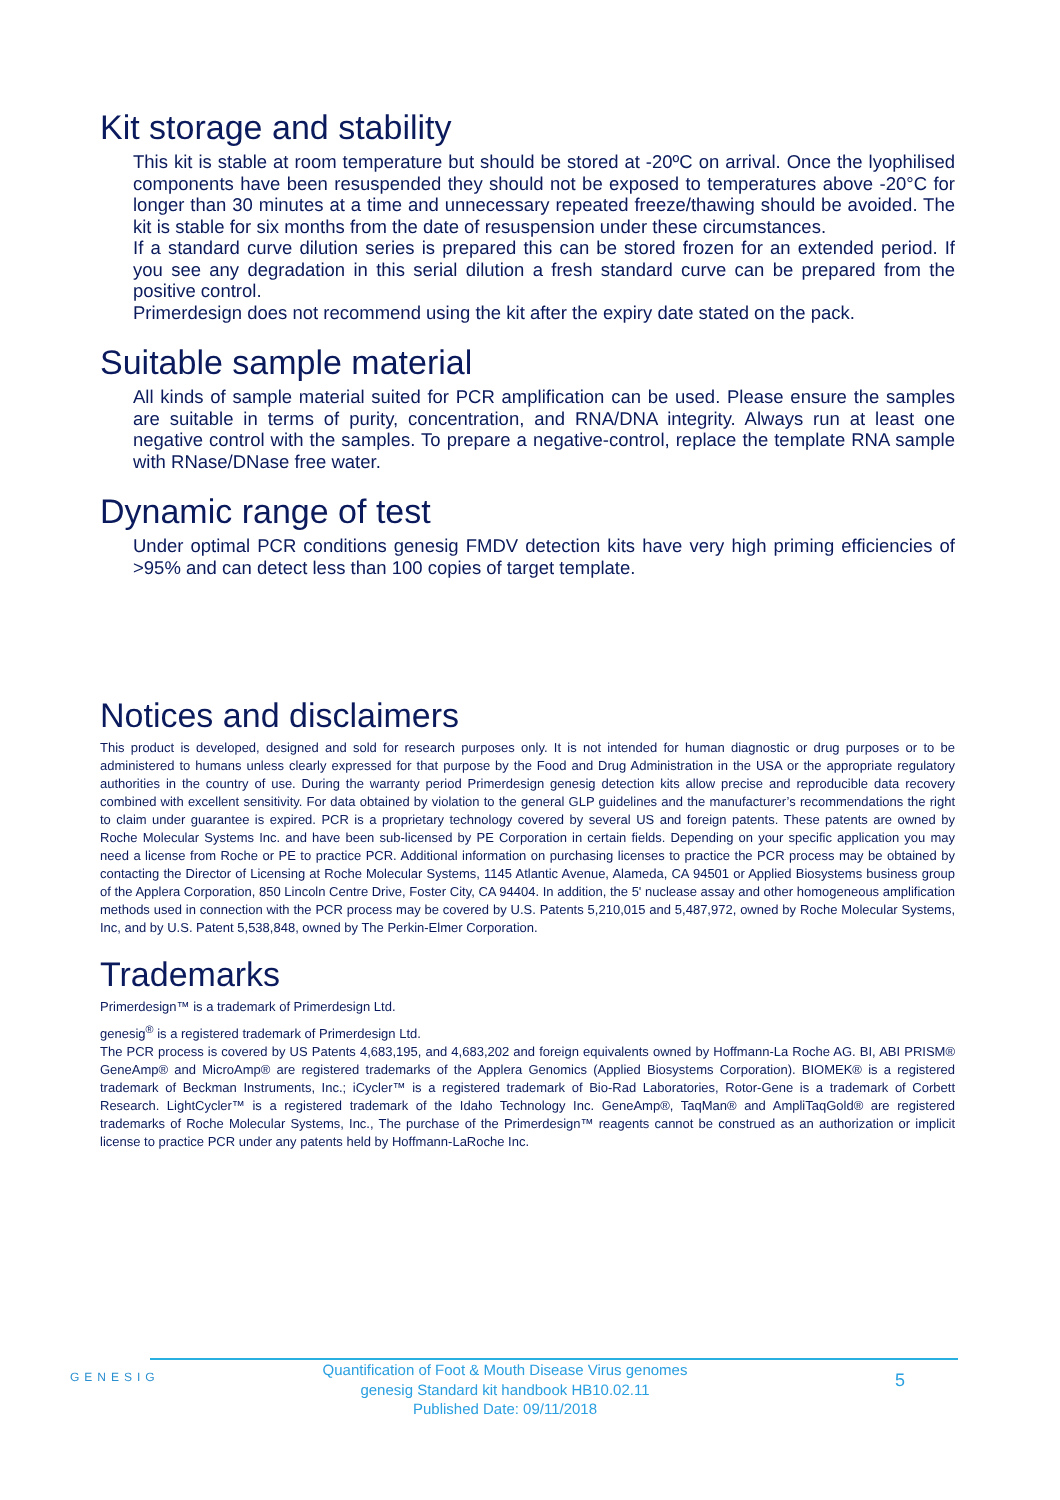Kit storage and stability
This kit is stable at room temperature but should be stored at -20ºC on arrival. Once the lyophilised components have been resuspended they should not be exposed to temperatures above -20°C for longer than 30 minutes at a time and unnecessary repeated freeze/thawing should be avoided. The kit is stable for six months from the date of resuspension under these circumstances.
If a standard curve dilution series is prepared this can be stored frozen for an extended period. If you see any degradation in this serial dilution a fresh standard curve can be prepared from the positive control.
Primerdesign does not recommend using the kit after the expiry date stated on the pack.
Suitable sample material
All kinds of sample material suited for PCR amplification can be used. Please ensure the samples are suitable in terms of purity, concentration, and RNA/DNA integrity. Always run at least one negative control with the samples. To prepare a negative-control, replace the template RNA sample with RNase/DNase free water.
Dynamic range of test
Under optimal PCR conditions genesig FMDV detection kits have very high priming efficiencies of >95% and can detect less than 100 copies of target template.
Notices and disclaimers
This product is developed, designed and sold for research purposes only. It is not intended for human diagnostic or drug purposes or to be administered to humans unless clearly expressed for that purpose by the Food and Drug Administration in the USA or the appropriate regulatory authorities in the country of use. During the warranty period Primerdesign genesig detection kits allow precise and reproducible data recovery combined with excellent sensitivity. For data obtained by violation to the general GLP guidelines and the manufacturer’s recommendations the right to claim under guarantee is expired. PCR is a proprietary technology covered by several US and foreign patents. These patents are owned by Roche Molecular Systems Inc. and have been sub-licensed by PE Corporation in certain fields. Depending on your specific application you may need a license from Roche or PE to practice PCR. Additional information on purchasing licenses to practice the PCR process may be obtained by contacting the Director of Licensing at Roche Molecular Systems, 1145 Atlantic Avenue, Alameda, CA 94501 or Applied Biosystems business group of the Applera Corporation, 850 Lincoln Centre Drive, Foster City, CA 94404. In addition, the 5' nuclease assay and other homogeneous amplification methods used in connection with the PCR process may be covered by U.S. Patents 5,210,015 and 5,487,972, owned by Roche Molecular Systems, Inc, and by U.S. Patent 5,538,848, owned by The Perkin-Elmer Corporation.
Trademarks
Primerdesign™ is a trademark of Primerdesign Ltd.
genesig<sup>®</sup> is a registered trademark of Primerdesign Ltd.
The PCR process is covered by US Patents 4,683,195, and 4,683,202 and foreign equivalents owned by Hoffmann-La Roche AG. BI, ABI PRISM® GeneAmp® and MicroAmp® are registered trademarks of the Applera Genomics (Applied Biosystems Corporation). BIOMEK® is a registered trademark of Beckman Instruments, Inc.; iCycler™ is a registered trademark of Bio-Rad Laboratories, Rotor-Gene is a trademark of Corbett Research. LightCycler™ is a registered trademark of the Idaho Technology Inc. GeneAmp®, TaqMan® and AmpliTaqGold® are registered trademarks of Roche Molecular Systems, Inc., The purchase of the Primerdesign™ reagents cannot be construed as an authorization or implicit license to practice PCR under any patents held by Hoffmann-LaRoche Inc.
GENESIG
Quantification of Foot & Mouth Disease Virus genomes
genesig Standard kit handbook HB10.02.11
Published Date: 09/11/2018
5